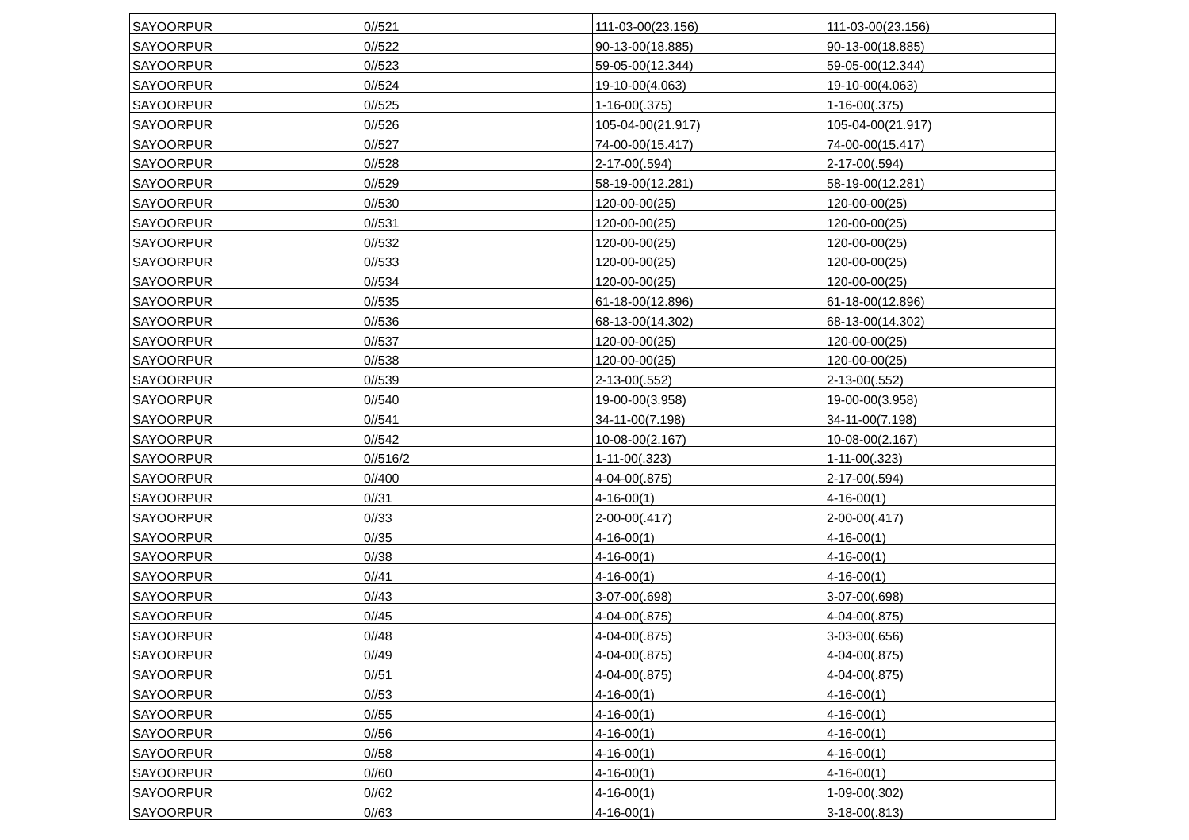| SAYOORPUR | 0//521 | 111-03-00(23.156) | 111-03-00(23.156) |
| SAYOORPUR | 0//522 | 90-13-00(18.885) | 90-13-00(18.885) |
| SAYOORPUR | 0//523 | 59-05-00(12.344) | 59-05-00(12.344) |
| SAYOORPUR | 0//524 | 19-10-00(4.063) | 19-10-00(4.063) |
| SAYOORPUR | 0//525 | 1-16-00(.375) | 1-16-00(.375) |
| SAYOORPUR | 0//526 | 105-04-00(21.917) | 105-04-00(21.917) |
| SAYOORPUR | 0//527 | 74-00-00(15.417) | 74-00-00(15.417) |
| SAYOORPUR | 0//528 | 2-17-00(.594) | 2-17-00(.594) |
| SAYOORPUR | 0//529 | 58-19-00(12.281) | 58-19-00(12.281) |
| SAYOORPUR | 0//530 | 120-00-00(25) | 120-00-00(25) |
| SAYOORPUR | 0//531 | 120-00-00(25) | 120-00-00(25) |
| SAYOORPUR | 0//532 | 120-00-00(25) | 120-00-00(25) |
| SAYOORPUR | 0//533 | 120-00-00(25) | 120-00-00(25) |
| SAYOORPUR | 0//534 | 120-00-00(25) | 120-00-00(25) |
| SAYOORPUR | 0//535 | 61-18-00(12.896) | 61-18-00(12.896) |
| SAYOORPUR | 0//536 | 68-13-00(14.302) | 68-13-00(14.302) |
| SAYOORPUR | 0//537 | 120-00-00(25) | 120-00-00(25) |
| SAYOORPUR | 0//538 | 120-00-00(25) | 120-00-00(25) |
| SAYOORPUR | 0//539 | 2-13-00(.552) | 2-13-00(.552) |
| SAYOORPUR | 0//540 | 19-00-00(3.958) | 19-00-00(3.958) |
| SAYOORPUR | 0//541 | 34-11-00(7.198) | 34-11-00(7.198) |
| SAYOORPUR | 0//542 | 10-08-00(2.167) | 10-08-00(2.167) |
| SAYOORPUR | 0//516/2 | 1-11-00(.323) | 1-11-00(.323) |
| SAYOORPUR | 0//400 | 4-04-00(.875) | 2-17-00(.594) |
| SAYOORPUR | 0//31 | 4-16-00(1) | 4-16-00(1) |
| SAYOORPUR | 0//33 | 2-00-00(.417) | 2-00-00(.417) |
| SAYOORPUR | 0//35 | 4-16-00(1) | 4-16-00(1) |
| SAYOORPUR | 0//38 | 4-16-00(1) | 4-16-00(1) |
| SAYOORPUR | 0//41 | 4-16-00(1) | 4-16-00(1) |
| SAYOORPUR | 0//43 | 3-07-00(.698) | 3-07-00(.698) |
| SAYOORPUR | 0//45 | 4-04-00(.875) | 4-04-00(.875) |
| SAYOORPUR | 0//48 | 4-04-00(.875) | 3-03-00(.656) |
| SAYOORPUR | 0//49 | 4-04-00(.875) | 4-04-00(.875) |
| SAYOORPUR | 0//51 | 4-04-00(.875) | 4-04-00(.875) |
| SAYOORPUR | 0//53 | 4-16-00(1) | 4-16-00(1) |
| SAYOORPUR | 0//55 | 4-16-00(1) | 4-16-00(1) |
| SAYOORPUR | 0//56 | 4-16-00(1) | 4-16-00(1) |
| SAYOORPUR | 0//58 | 4-16-00(1) | 4-16-00(1) |
| SAYOORPUR | 0//60 | 4-16-00(1) | 4-16-00(1) |
| SAYOORPUR | 0//62 | 4-16-00(1) | 1-09-00(.302) |
| SAYOORPUR | 0//63 | 4-16-00(1) | 3-18-00(.813) |